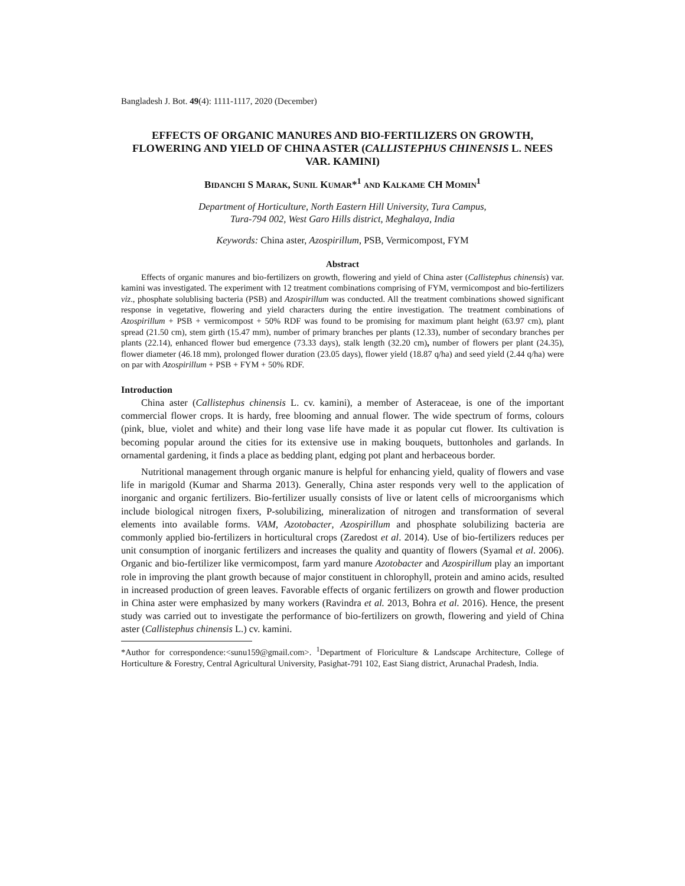Bangladesh J. Bot. 49(4): 1111-1117, 2020 (December)
EFFECTS OF ORGANIC MANURES AND BIO-FERTILIZERS ON GROWTH, FLOWERING AND YIELD OF CHINA ASTER (CALLISTEPHUS CHINENSIS L. NEES VAR. KAMINI)
BIDANCHI S MARAK, SUNIL KUMAR*<sup>1</sup> AND KALKAME CH MOMIN<sup>1</sup>
Department of Horticulture, North Eastern Hill University, Tura Campus,
Tura-794 002, West Garo Hills district, Meghalaya, India
Keywords: China aster, Azospirillum, PSB, Vermicompost, FYM
Abstract
Effects of organic manures and bio-fertilizers on growth, flowering and yield of China aster (Callistephus chinensis) var. kamini was investigated. The experiment with 12 treatment combinations comprising of FYM, vermicompost and bio-fertilizers viz., phosphate solublising bacteria (PSB) and Azospirillum was conducted. All the treatment combinations showed significant response in vegetative, flowering and yield characters during the entire investigation. The treatment combinations of Azospirillum + PSB + vermicompost + 50% RDF was found to be promising for maximum plant height (63.97 cm), plant spread (21.50 cm), stem girth (15.47 mm), number of primary branches per plants (12.33), number of secondary branches per plants (22.14), enhanced flower bud emergence (73.33 days), stalk length (32.20 cm), number of flowers per plant (24.35), flower diameter (46.18 mm), prolonged flower duration (23.05 days), flower yield (18.87 q/ha) and seed yield (2.44 q/ha) were on par with Azospirillum + PSB + FYM + 50% RDF.
Introduction
China aster (Callistephus chinensis L. cv. kamini), a member of Asteraceae, is one of the important commercial flower crops. It is hardy, free blooming and annual flower. The wide spectrum of forms, colours (pink, blue, violet and white) and their long vase life have made it as popular cut flower. Its cultivation is becoming popular around the cities for its extensive use in making bouquets, buttonholes and garlands. In ornamental gardening, it finds a place as bedding plant, edging pot plant and herbaceous border.
Nutritional management through organic manure is helpful for enhancing yield, quality of flowers and vase life in marigold (Kumar and Sharma 2013). Generally, China aster responds very well to the application of inorganic and organic fertilizers. Bio-fertilizer usually consists of live or latent cells of microorganisms which include biological nitrogen fixers, P-solubilizing, mineralization of nitrogen and transformation of several elements into available forms. VAM, Azotobacter, Azospirillum and phosphate solubilizing bacteria are commonly applied bio-fertilizers in horticultural crops (Zaredost et al. 2014). Use of bio-fertilizers reduces per unit consumption of inorganic fertilizers and increases the quality and quantity of flowers (Syamal et al. 2006). Organic and bio-fertilizer like vermicompost, farm yard manure Azotobacter and Azospirillum play an important role in improving the plant growth because of major constituent in chlorophyll, protein and amino acids, resulted in increased production of green leaves. Favorable effects of organic fertilizers on growth and flower production in China aster were emphasized by many workers (Ravindra et al. 2013, Bohra et al. 2016). Hence, the present study was carried out to investigate the performance of bio-fertilizers on growth, flowering and yield of China aster (Callistephus chinensis L.) cv. kamini.
*Author for correspondence:<sunu159@gmail.com>. <sup>1</sup>Department of Floriculture & Landscape Architecture, College of Horticulture & Forestry, Central Agricultural University, Pasighat-791 102, East Siang district, Arunachal Pradesh, India.